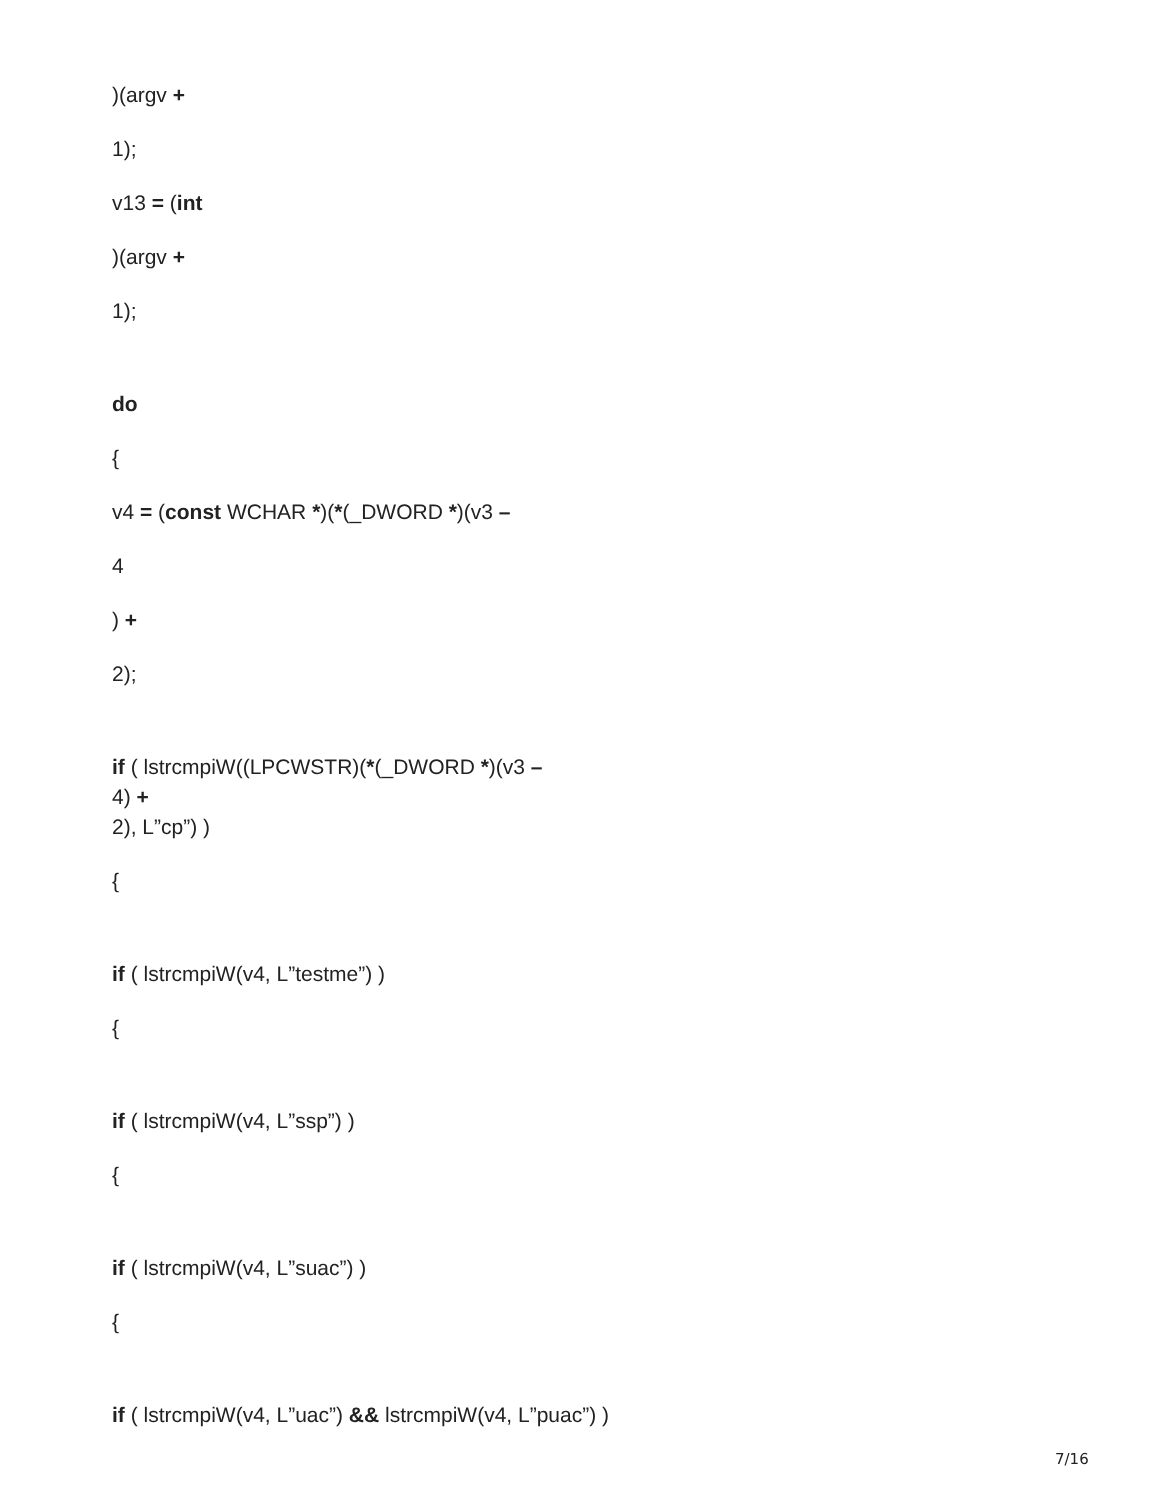)(argv +
1);
v13 = (int
)(argv +
1);
do
{
v4 = (const WCHAR *)(*(_DWORD *)(v3 –
4
) +
2);
if ( lstrcmpiW((LPCWSTR)(*(_DWORD *)(v3 –
4) +
2), L”cp”) )
{
if ( lstrcmpiW(v4, L”testme”) )
{
if ( lstrcmpiW(v4, L”ssp”) )
{
if ( lstrcmpiW(v4, L”suac”) )
{
if ( lstrcmpiW(v4, L”uac”) && lstrcmpiW(v4, L”puac”) )
7/16